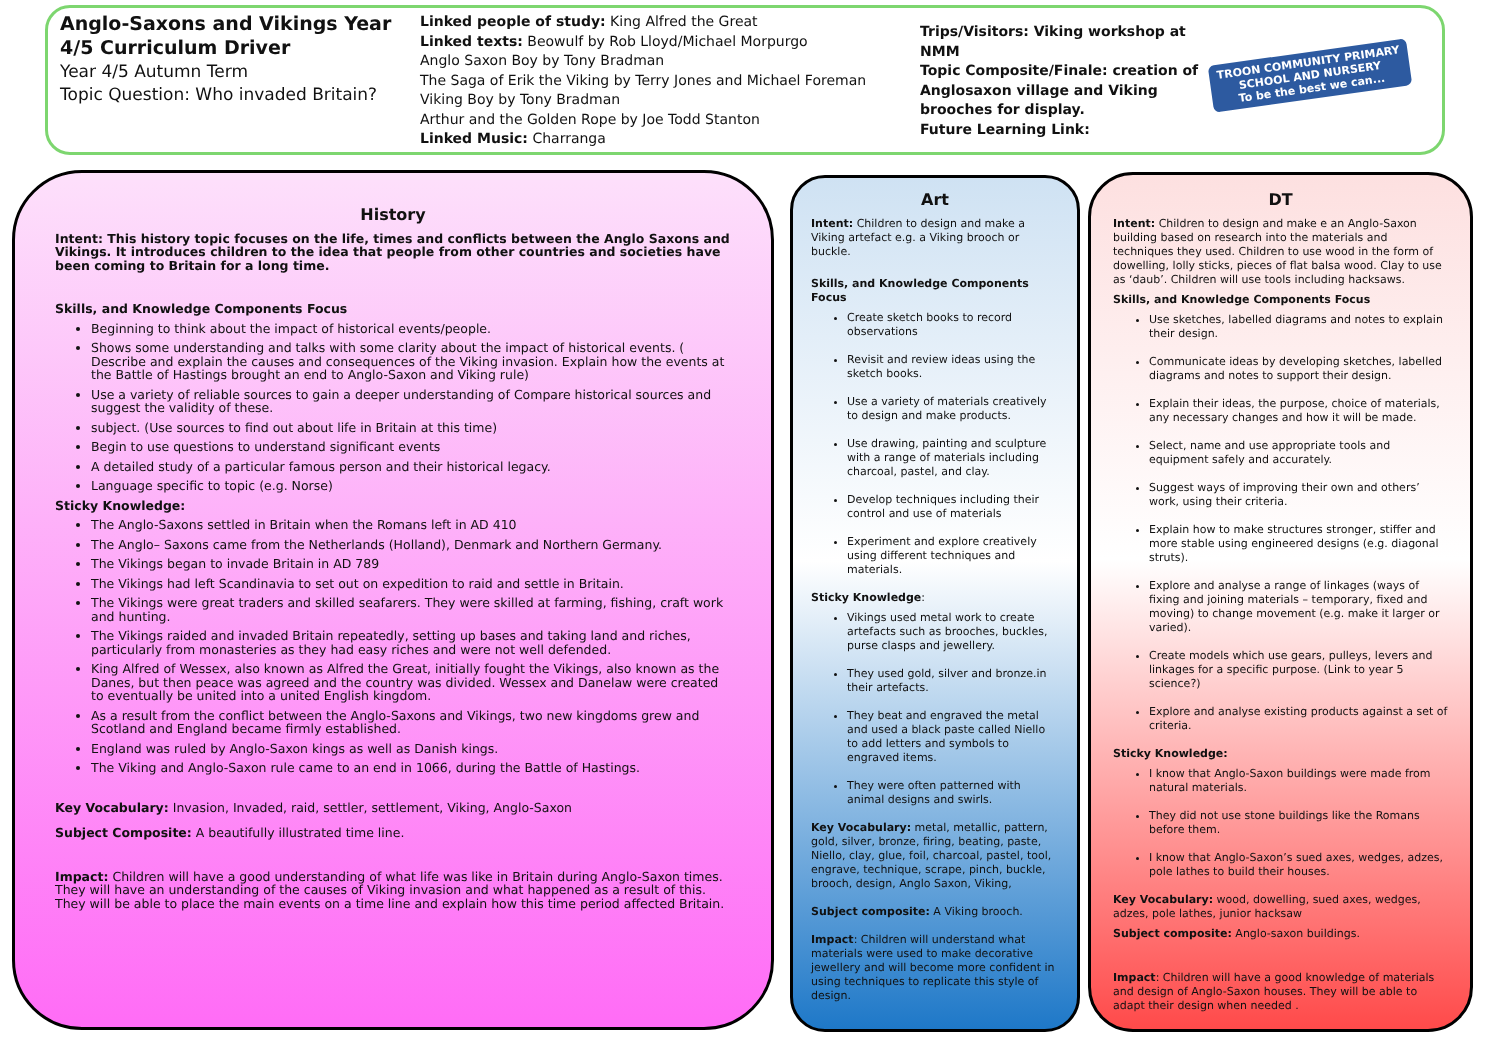Anglo-Saxons and Vikings Year 4/5 Curriculum Driver
Year 4/5 Autumn Term
Topic Question: Who invaded Britain?
Linked people of study: King Alfred the Great
Linked texts: Beowulf by Rob Lloyd/Michael Morpurgo
Anglo Saxon Boy by Tony Bradman
The Saga of Erik the Viking by Terry Jones and Michael Foreman
Viking Boy by Tony Bradman
Arthur and the Golden Rope by Joe Todd Stanton
Linked Music: Charranga
Trips/Visitors: Viking workshop at NMM
Topic Composite/Finale: creation of Anglosaxon village and Viking brooches for display.
Future Learning Link:
TROON COMMUNITY PRIMARY SCHOOL AND NURSERY
To be the best we can...
History
Intent: This history topic focuses on the life, times and conflicts between the Anglo Saxons and Vikings. It introduces children to the idea that people from other countries and societies have been coming to Britain for a long time.
Skills, and Knowledge Components Focus
Beginning to think about the impact of historical events/people.
Shows some understanding and talks with some clarity about the impact of historical events. ( Describe and explain the causes and consequences of the Viking invasion. Explain how the events at the Battle of Hastings brought an end to Anglo-Saxon and Viking rule)
Use a variety of reliable sources to gain a deeper understanding of Compare historical sources and suggest the validity of these.
subject. (Use sources to find out about life in Britain at this time)
Begin to use questions to understand significant events
A detailed study of a particular famous person and their historical legacy.
Language specific to topic (e.g. Norse)
Sticky Knowledge:
The Anglo-Saxons settled in Britain when the Romans left in AD 410
The Anglo– Saxons came from the Netherlands (Holland), Denmark and Northern Germany.
The Vikings began to invade Britain in AD 789
The Vikings had left Scandinavia to set out on expedition to raid and settle in Britain.
The Vikings were great traders and skilled seafarers. They were skilled at farming, fishing, craft work and hunting.
The Vikings raided and invaded Britain repeatedly, setting up bases and taking land and riches, particularly from monasteries as they had easy riches and were not well defended.
King Alfred of Wessex, also known as Alfred the Great, initially fought the Vikings, also known as the Danes, but then peace was agreed and the country was divided. Wessex and Danelaw were created to eventually be united into a united English kingdom.
As a result from the conflict between the Anglo-Saxons and Vikings, two new kingdoms grew and Scotland and England became firmly established.
England was ruled by Anglo-Saxon kings as well as Danish kings.
The Viking and Anglo-Saxon rule came to an end in 1066, during the Battle of Hastings.
Key Vocabulary: Invasion, Invaded, raid, settler, settlement, Viking, Anglo-Saxon
Subject Composite: A beautifully illustrated time line.
Impact: Children will have a good understanding of what life was like in Britain during Anglo-Saxon times. They will have an understanding of the causes of Viking invasion and what happened as a result of this. They will be able to place the main events on a time line and explain how this time period affected Britain.
Art
Intent: Children to design and make a Viking artefact e.g. a Viking brooch or buckle.
Skills, and Knowledge Components Focus
Create sketch books to record observations
Revisit and review ideas using the sketch books.
Use a variety of materials creatively to design and make products.
Use drawing, painting and sculpture with a range of materials including charcoal, pastel, and clay.
Develop techniques including their control and use of materials
Experiment and explore creatively using different techniques and materials.
Sticky Knowledge:
Vikings used metal work to create artefacts such as brooches, buckles, purse clasps and jewellery.
They used gold, silver and bronze.in their artefacts.
They beat and engraved the metal and used a black paste called Niello to add letters and symbols to engraved items.
They were often patterned with animal designs and swirls.
Key Vocabulary: metal, metallic, pattern, gold, silver, bronze, firing, beating, paste, Niello, clay, glue, foil, charcoal, pastel, tool, engrave, technique, scrape, pinch, buckle, brooch, design, Anglo Saxon, Viking,
Subject composite: A Viking brooch.
Impact: Children will understand what materials were used to make decorative jewellery and will become more confident in using techniques to replicate this style of design.
DT
Intent: Children to design and make e an Anglo-Saxon building based on research into the materials and techniques they used. Children to use wood in the form of dowelling, lolly sticks, pieces of flat balsa wood. Clay to use as ‘daub’. Children will use tools including hacksaws.
Skills, and Knowledge Components Focus
Use sketches, labelled diagrams and notes to explain their design.
Communicate ideas by developing sketches, labelled diagrams and notes to support their design.
Explain their ideas, the purpose, choice of materials, any necessary changes and how it will be made.
Select, name and use appropriate tools and equipment safely and accurately.
Suggest ways of improving their own and others’ work, using their criteria.
Explain how to make structures stronger, stiffer and more stable using engineered designs (e.g. diagonal struts).
Explore and analyse a range of linkages (ways of fixing and joining materials – temporary, fixed and moving) to change movement (e.g. make it larger or varied).
Create models which use gears, pulleys, levers and linkages for a specific purpose. (Link to year 5 science?)
Explore and analyse existing products against a set of criteria.
Sticky Knowledge:
I know that Anglo-Saxon buildings were made from natural materials.
They did not use stone buildings like the Romans before them.
I know that Anglo-Saxon’s sued axes, wedges, adzes, pole lathes to build their houses.
Key Vocabulary: wood, dowelling, sued axes, wedges, adzes, pole lathes, junior hacksaw
Subject composite: Anglo-saxon buildings.
Impact: Children will have a good knowledge of materials and design of Anglo-Saxon houses. They will be able to adapt their design when needed .